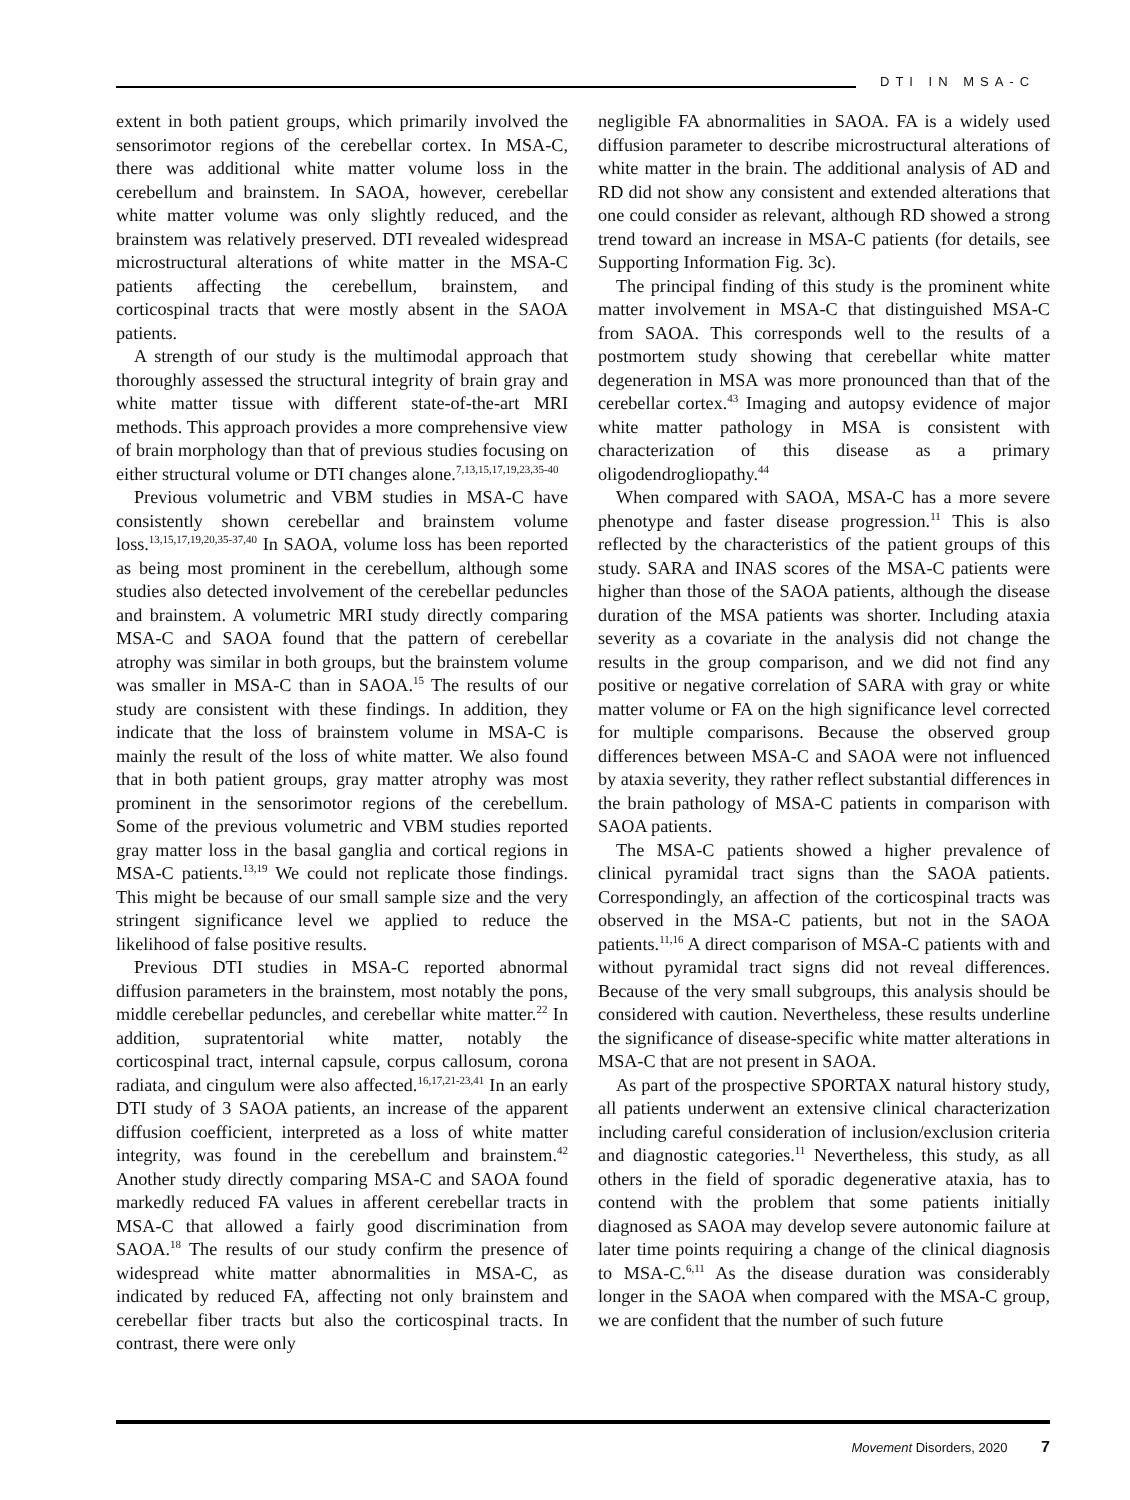DTI IN MSA-C
extent in both patient groups, which primarily involved the sensorimotor regions of the cerebellar cortex. In MSA-C, there was additional white matter volume loss in the cerebellum and brainstem. In SAOA, however, cerebellar white matter volume was only slightly reduced, and the brainstem was relatively preserved. DTI revealed widespread microstructural alterations of white matter in the MSA-C patients affecting the cerebellum, brainstem, and corticospinal tracts that were mostly absent in the SAOA patients.
A strength of our study is the multimodal approach that thoroughly assessed the structural integrity of brain gray and white matter tissue with different state-of-the-art MRI methods. This approach provides a more comprehensive view of brain morphology than that of previous studies focusing on either structural volume or DTI changes alone.<sup>7,13,15,17,19,23,35-40</sup>
Previous volumetric and VBM studies in MSA-C have consistently shown cerebellar and brainstem volume loss.<sup>13,15,17,19,20,35-37,40</sup> In SAOA, volume loss has been reported as being most prominent in the cerebellum, although some studies also detected involvement of the cerebellar peduncles and brainstem. A volumetric MRI study directly comparing MSA-C and SAOA found that the pattern of cerebellar atrophy was similar in both groups, but the brainstem volume was smaller in MSA-C than in SAOA.<sup>15</sup> The results of our study are consistent with these findings. In addition, they indicate that the loss of brainstem volume in MSA-C is mainly the result of the loss of white matter. We also found that in both patient groups, gray matter atrophy was most prominent in the sensorimotor regions of the cerebellum. Some of the previous volumetric and VBM studies reported gray matter loss in the basal ganglia and cortical regions in MSA-C patients.<sup>13,19</sup> We could not replicate those findings. This might be because of our small sample size and the very stringent significance level we applied to reduce the likelihood of false positive results.
Previous DTI studies in MSA-C reported abnormal diffusion parameters in the brainstem, most notably the pons, middle cerebellar peduncles, and cerebellar white matter.<sup>22</sup> In addition, supratentorial white matter, notably the corticospinal tract, internal capsule, corpus callosum, corona radiata, and cingulum were also affected.<sup>16,17,21-23,41</sup> In an early DTI study of 3 SAOA patients, an increase of the apparent diffusion coefficient, interpreted as a loss of white matter integrity, was found in the cerebellum and brainstem.<sup>42</sup> Another study directly comparing MSA-C and SAOA found markedly reduced FA values in afferent cerebellar tracts in MSA-C that allowed a fairly good discrimination from SAOA.<sup>18</sup> The results of our study confirm the presence of widespread white matter abnormalities in MSA-C, as indicated by reduced FA, affecting not only brainstem and cerebellar fiber tracts but also the corticospinal tracts. In contrast, there were only
negligible FA abnormalities in SAOA. FA is a widely used diffusion parameter to describe microstructural alterations of white matter in the brain. The additional analysis of AD and RD did not show any consistent and extended alterations that one could consider as relevant, although RD showed a strong trend toward an increase in MSA-C patients (for details, see Supporting Information Fig. 3c).
The principal finding of this study is the prominent white matter involvement in MSA-C that distinguished MSA-C from SAOA. This corresponds well to the results of a postmortem study showing that cerebellar white matter degeneration in MSA was more pronounced than that of the cerebellar cortex.<sup>43</sup> Imaging and autopsy evidence of major white matter pathology in MSA is consistent with characterization of this disease as a primary oligodendrogliopathy.<sup>44</sup>
When compared with SAOA, MSA-C has a more severe phenotype and faster disease progression.<sup>11</sup> This is also reflected by the characteristics of the patient groups of this study. SARA and INAS scores of the MSA-C patients were higher than those of the SAOA patients, although the disease duration of the MSA patients was shorter. Including ataxia severity as a covariate in the analysis did not change the results in the group comparison, and we did not find any positive or negative correlation of SARA with gray or white matter volume or FA on the high significance level corrected for multiple comparisons. Because the observed group differences between MSA-C and SAOA were not influenced by ataxia severity, they rather reflect substantial differences in the brain pathology of MSA-C patients in comparison with SAOA patients.
The MSA-C patients showed a higher prevalence of clinical pyramidal tract signs than the SAOA patients. Correspondingly, an affection of the corticospinal tracts was observed in the MSA-C patients, but not in the SAOA patients.<sup>11,16</sup> A direct comparison of MSA-C patients with and without pyramidal tract signs did not reveal differences. Because of the very small subgroups, this analysis should be considered with caution. Nevertheless, these results underline the significance of disease-specific white matter alterations in MSA-C that are not present in SAOA.
As part of the prospective SPORTAX natural history study, all patients underwent an extensive clinical characterization including careful consideration of inclusion/exclusion criteria and diagnostic categories.<sup>11</sup> Nevertheless, this study, as all others in the field of sporadic degenerative ataxia, has to contend with the problem that some patients initially diagnosed as SAOA may develop severe autonomic failure at later time points requiring a change of the clinical diagnosis to MSA-C.<sup>6,11</sup> As the disease duration was considerably longer in the SAOA when compared with the MSA-C group, we are confident that the number of such future
Movement Disorders, 2020 7